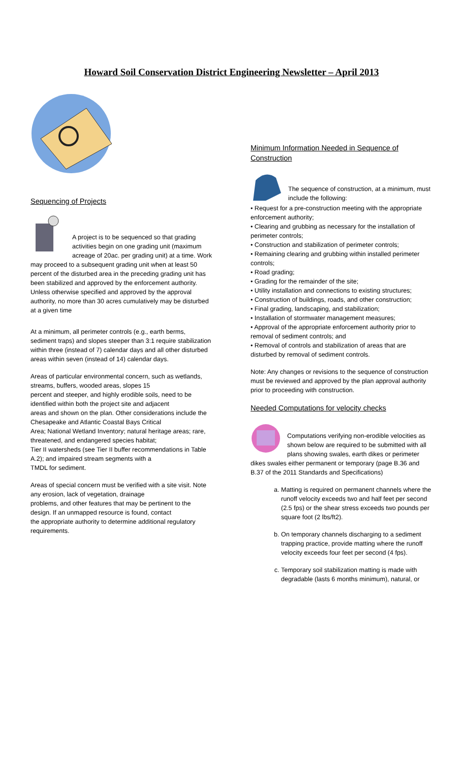Howard Soil Conservation District Engineering Newsletter – April 2013
Sequencing of Projects
A project is to be sequenced so that grading activities begin on one grading unit (maximum acreage of 20ac. per grading unit) at a time. Work may proceed to a subsequent grading unit when at least 50 percent of the disturbed area in the preceding grading unit has been stabilized and approved by the enforcement authority. Unless otherwise specified and approved by the approval authority, no more than 30 acres cumulatively may be disturbed at a given time
At a minimum, all perimeter controls (e.g., earth berms, sediment traps) and slopes steeper than 3:1 require stabilization within three (instead of 7) calendar days and all other disturbed areas within seven (instead of 14) calendar days.
Areas of particular environmental concern, such as wetlands, streams, buffers, wooded areas, slopes 15
percent and steeper, and highly erodible soils, need to be identified within both the project site and adjacent
areas and shown on the plan. Other considerations include the Chesapeake and Atlantic Coastal Bays Critical
Area; National Wetland Inventory; natural heritage areas; rare, threatened, and endangered species habitat;
Tier II watersheds (see Tier II buffer recommendations in Table A.2); and impaired stream segments with a
TMDL for sediment.
Areas of special concern must be verified with a site visit. Note any erosion, lack of vegetation, drainage
problems, and other features that may be pertinent to the design. If an unmapped resource is found, contact
the appropriate authority to determine additional regulatory requirements.
Minimum Information Needed in Sequence of Construction
The sequence of construction, at a minimum, must include the following:
• Request for a pre-construction meeting with the appropriate enforcement authority;
• Clearing and grubbing as necessary for the installation of perimeter controls;
• Construction and stabilization of perimeter controls;
• Remaining clearing and grubbing within installed perimeter controls;
• Road grading;
• Grading for the remainder of the site;
• Utility installation and connections to existing structures;
• Construction of buildings, roads, and other construction;
• Final grading, landscaping, and stabilization;
• Installation of stormwater management measures;
• Approval of the appropriate enforcement authority prior to removal of sediment controls; and
• Removal of controls and stabilization of areas that are disturbed by removal of sediment controls.
Note: Any changes or revisions to the sequence of construction must be reviewed and approved by the plan approval authority prior to proceeding with construction.
Needed Computations for velocity checks
Computations verifying non-erodible velocities as shown below are required to be submitted with all plans showing swales, earth dikes or perimeter dikes swales either permanent or temporary (page B.36 and B.37 of the 2011 Standards and Specifications)
a. Matting is required on permanent channels where the runoff velocity exceeds two and half feet per second (2.5 fps) or the shear stress exceeds two pounds per square foot (2 lbs/ft2).
b. On temporary channels discharging to a sediment trapping practice, provide matting where the runoff velocity exceeds four feet per second (4 fps).
c. Temporary soil stabilization matting is made with degradable (lasts 6 months minimum), natural, or